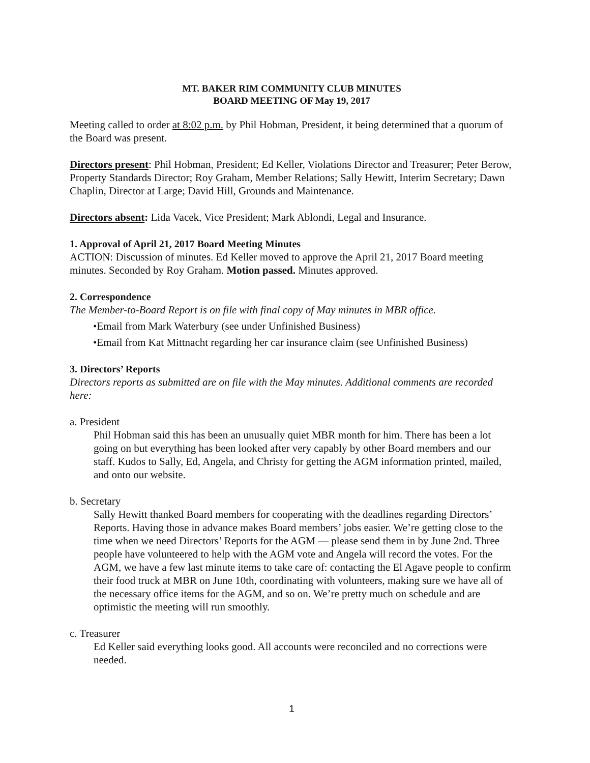MT. BAKER RIM COMMUNITY CLUB MINUTES
BOARD MEETING OF May 19, 2017
Meeting called to order at 8:02 p.m. by Phil Hobman, President, it being determined that a quorum of the Board was present.
Directors present: Phil Hobman, President; Ed Keller, Violations Director and Treasurer; Peter Berow, Property Standards Director; Roy Graham, Member Relations; Sally Hewitt, Interim Secretary; Dawn Chaplin, Director at Large; David Hill, Grounds and Maintenance.
Directors absent: Lida Vacek, Vice President; Mark Ablondi, Legal and Insurance.
1. Approval of April 21, 2017 Board Meeting Minutes
ACTION: Discussion of minutes. Ed Keller moved to approve the April 21, 2017 Board meeting minutes. Seconded by Roy Graham. Motion passed. Minutes approved.
2. Correspondence
The Member-to-Board Report is on file with final copy of May minutes in MBR office.
•Email from Mark Waterbury (see under Unfinished Business)
•Email from Kat Mittnacht regarding her car insurance claim (see Unfinished Business)
3. Directors’ Reports
Directors reports as submitted are on file with the May minutes. Additional comments are recorded here:
a. President
Phil Hobman said this has been an unusually quiet MBR month for him. There has been a lot going on but everything has been looked after very capably by other Board members and our staff. Kudos to Sally, Ed, Angela, and Christy for getting the AGM information printed, mailed, and onto our website.
b. Secretary
Sally Hewitt thanked Board members for cooperating with the deadlines regarding Directors’ Reports. Having those in advance makes Board members’ jobs easier. We’re getting close to the time when we need Directors’ Reports for the AGM — please send them in by June 2nd. Three people have volunteered to help with the AGM vote and Angela will record the votes. For the AGM, we have a few last minute items to take care of: contacting the El Agave people to confirm their food truck at MBR on June 10th, coordinating with volunteers, making sure we have all of the necessary office items for the AGM, and so on. We’re pretty much on schedule and are optimistic the meeting will run smoothly.
c. Treasurer
Ed Keller said everything looks good. All accounts were reconciled and no corrections were needed.
1